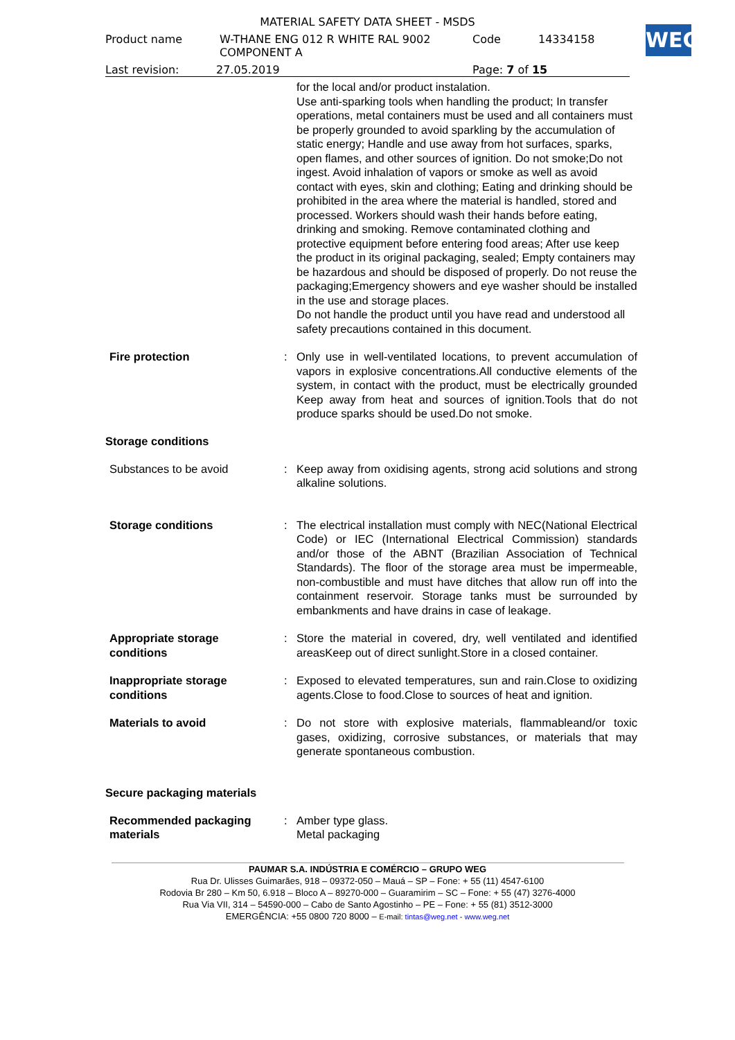WEG
MATERIAL SAFETY DATA SHEET - MSDS
Product name W-THANE ENG 012 R WHITE RAL 9002
COMPONENT A Code 14334158
Last revision: 27.05.2019 Page: 7 of 15
for the local and/or product instalation.
Use anti-sparking tools when handling the product; In transfer operations, metal containers must be used and all containers must be properly grounded to avoid sparkling by the accumulation of static energy; Handle and use away from hot surfaces, sparks, open flames, and other sources of ignition. Do not smoke;Do not ingest. Avoid inhalation of vapors or smoke as well as avoid contact with eyes, skin and clothing; Eating and drinking should be prohibited in the area where the material is handled, stored and processed. Workers should wash their hands before eating, drinking and smoking. Remove contaminated clothing and protective equipment before entering food areas; After use keep the product in its original packaging, sealed; Empty containers may be hazardous and should be disposed of properly. Do not reuse the packaging;Emergency showers and eye washer should be installed in the use and storage places.
Do not handle the product until you have read and understood all safety precautions contained in this document.
Fire protection : Only use in well-ventilated locations, to prevent accumulation of vapors in explosive concentrations.All conductive elements of the system, in contact with the product, must be electrically grounded Keep away from heat and sources of ignition.Tools that do not produce sparks should be used.Do not smoke.
Storage conditions
Substances to be avoid : Keep away from oxidising agents, strong acid solutions and strong alkaline solutions.
Storage conditions : The electrical installation must comply with NEC(National Electrical Code) or IEC (International Electrical Commission) standards and/or those of the ABNT (Brazilian Association of Technical Standards). The floor of the storage area must be impermeable, non-combustible and must have ditches that allow run off into the containment reservoir. Storage tanks must be surrounded by embankments and have drains in case of leakage.
Appropriate storage
conditions
: Store the material in covered, dry, well ventilated and identified areasKeep out of direct sunlight.Store in a closed container.
Inappropriate storage
conditions
: Exposed to elevated temperatures, sun and rain.Close to oxidizing agents.Close to food.Close to sources of heat and ignition.
Materials to avoid : Do not store with explosive materials, flammableand/or toxic gases, oxidizing, corrosive substances, or materials that may generate spontaneous combustion.
Secure packaging materials
Recommended packaging
materials
: Amber type glass.
Metal packaging
PAUMAR S.A. INDÚSTRIA E COMÉRCIO – GRUPO WEG
Rua Dr. Ulisses Guimarães, 918 – 09372-050 – Mauá – SP – Fone: + 55 (11) 4547-6100
Rodovia Br 280 – Km 50, 6.918 – Bloco A – 89270-000 – Guaramirim – SC – Fone: + 55 (47) 3276-4000
Rua Via VII, 314 – 54590-000 – Cabo de Santo Agostinho – PE – Fone: + 55 (81) 3512-3000
EMERGÊNCIA: +55 0800 720 8000 – E-mail: tintas@weg.net - www.weg.net